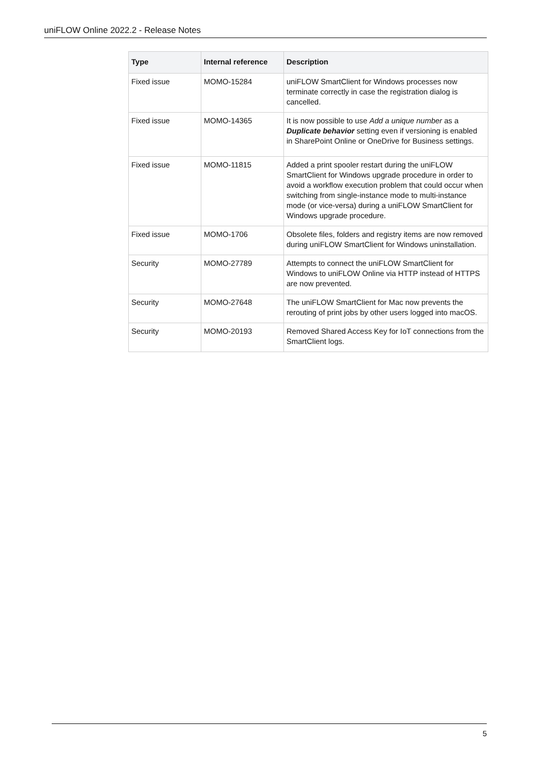uniFLOW Online 2022.2 - Release Notes
| Type | Internal reference | Description |
| --- | --- | --- |
| Fixed issue | MOMO-15284 | uniFLOW SmartClient for Windows processes now terminate correctly in case the registration dialog is cancelled. |
| Fixed issue | MOMO-14365 | It is now possible to use Add a unique number as a Duplicate behavior setting even if versioning is enabled in SharePoint Online or OneDrive for Business settings. |
| Fixed issue | MOMO-11815 | Added a print spooler restart during the uniFLOW SmartClient for Windows upgrade procedure in order to avoid a workflow execution problem that could occur when switching from single-instance mode to multi-instance mode (or vice-versa) during a uniFLOW SmartClient for Windows upgrade procedure. |
| Fixed issue | MOMO-1706 | Obsolete files, folders and registry items are now removed during uniFLOW SmartClient for Windows uninstallation. |
| Security | MOMO-27789 | Attempts to connect the uniFLOW SmartClient for Windows to uniFLOW Online via HTTP instead of HTTPS are now prevented. |
| Security | MOMO-27648 | The uniFLOW SmartClient for Mac now prevents the rerouting of print jobs by other users logged into macOS. |
| Security | MOMO-20193 | Removed Shared Access Key for IoT connections from the SmartClient logs. |
5